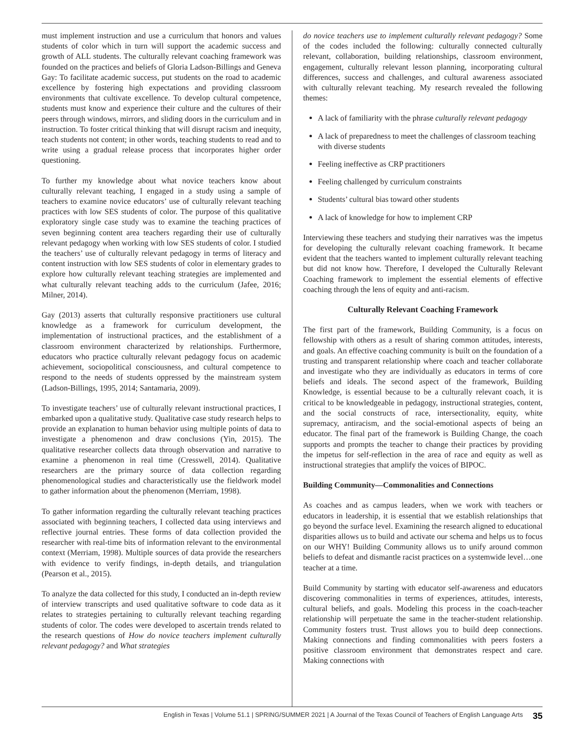must implement instruction and use a curriculum that honors and values students of color which in turn will support the academic success and growth of ALL students. The culturally relevant coaching framework was founded on the practices and beliefs of Gloria Ladson-Billings and Geneva Gay: To facilitate academic success, put students on the road to academic excellence by fostering high expectations and providing classroom environments that cultivate excellence. To develop cultural competence, students must know and experience their culture and the cultures of their peers through windows, mirrors, and sliding doors in the curriculum and in instruction. To foster critical thinking that will disrupt racism and inequity, teach students not content; in other words, teaching students to read and to write using a gradual release process that incorporates higher order questioning.
To further my knowledge about what novice teachers know about culturally relevant teaching, I engaged in a study using a sample of teachers to examine novice educators’ use of culturally relevant teaching practices with low SES students of color. The purpose of this qualitative exploratory single case study was to examine the teaching practices of seven beginning content area teachers regarding their use of culturally relevant pedagogy when working with low SES students of color. I studied the teachers’ use of culturally relevant pedagogy in terms of literacy and content instruction with low SES students of color in elementary grades to explore how culturally relevant teaching strategies are implemented and what culturally relevant teaching adds to the curriculum (Jafee, 2016; Milner, 2014).
Gay (2013) asserts that culturally responsive practitioners use cultural knowledge as a framework for curriculum development, the implementation of instructional practices, and the establishment of a classroom environment characterized by relationships. Furthermore, educators who practice culturally relevant pedagogy focus on academic achievement, sociopolitical consciousness, and cultural competence to respond to the needs of students oppressed by the mainstream system (Ladson-Billings, 1995, 2014; Santamaria, 2009).
To investigate teachers’ use of culturally relevant instructional practices, I embarked upon a qualitative study. Qualitative case study research helps to provide an explanation to human behavior using multiple points of data to investigate a phenomenon and draw conclusions (Yin, 2015). The qualitative researcher collects data through observation and narrative to examine a phenomenon in real time (Cresswell, 2014). Qualitative researchers are the primary source of data collection regarding phenomenological studies and characteristically use the fieldwork model to gather information about the phenomenon (Merriam, 1998).
To gather information regarding the culturally relevant teaching practices associated with beginning teachers, I collected data using interviews and reflective journal entries. These forms of data collection provided the researcher with real-time bits of information relevant to the environmental context (Merriam, 1998). Multiple sources of data provide the researchers with evidence to verify findings, in-depth details, and triangulation (Pearson et al., 2015).
To analyze the data collected for this study, I conducted an in-depth review of interview transcripts and used qualitative software to code data as it relates to strategies pertaining to culturally relevant teaching regarding students of color. The codes were developed to ascertain trends related to the research questions of How do novice teachers implement culturally relevant pedagogy? and What strategies
do novice teachers use to implement culturally relevant pedagogy? Some of the codes included the following: culturally connected culturally relevant, collaboration, building relationships, classroom environment, engagement, culturally relevant lesson planning, incorporating cultural differences, success and challenges, and cultural awareness associated with culturally relevant teaching. My research revealed the following themes:
A lack of familiarity with the phrase culturally relevant pedagogy
A lack of preparedness to meet the challenges of classroom teaching with diverse students
Feeling ineffective as CRP practitioners
Feeling challenged by curriculum constraints
Students’ cultural bias toward other students
A lack of knowledge for how to implement CRP
Interviewing these teachers and studying their narratives was the impetus for developing the culturally relevant coaching framework. It became evident that the teachers wanted to implement culturally relevant teaching but did not know how. Therefore, I developed the Culturally Relevant Coaching framework to implement the essential elements of effective coaching through the lens of equity and anti-racism.
Culturally Relevant Coaching Framework
The first part of the framework, Building Community, is a focus on fellowship with others as a result of sharing common attitudes, interests, and goals. An effective coaching community is built on the foundation of a trusting and transparent relationship where coach and teacher collaborate and investigate who they are individually as educators in terms of core beliefs and ideals. The second aspect of the framework, Building Knowledge, is essential because to be a culturally relevant coach, it is critical to be knowledgeable in pedagogy, instructional strategies, content, and the social constructs of race, intersectionality, equity, white supremacy, antiracism, and the social-emotional aspects of being an educator. The final part of the framework is Building Change, the coach supports and prompts the teacher to change their practices by providing the impetus for self-reflection in the area of race and equity as well as instructional strategies that amplify the voices of BIPOC.
Building Community—Commonalities and Connections
As coaches and as campus leaders, when we work with teachers or educators in leadership, it is essential that we establish relationships that go beyond the surface level. Examining the research aligned to educational disparities allows us to build and activate our schema and helps us to focus on our WHY! Building Community allows us to unify around common beliefs to defeat and dismantle racist practices on a systemwide level…one teacher at a time.
Build Community by starting with educator self-awareness and educators discovering commonalities in terms of experiences, attitudes, interests, cultural beliefs, and goals. Modeling this process in the coach-teacher relationship will perpetuate the same in the teacher-student relationship. Community fosters trust. Trust allows you to build deep connections. Making connections and finding commonalities with peers fosters a positive classroom environment that demonstrates respect and care. Making connections with
English in Texas | Volume 51.1 | SPRING/SUMMER 2021 | A Journal of the Texas Council of Teachers of English Language Arts 35